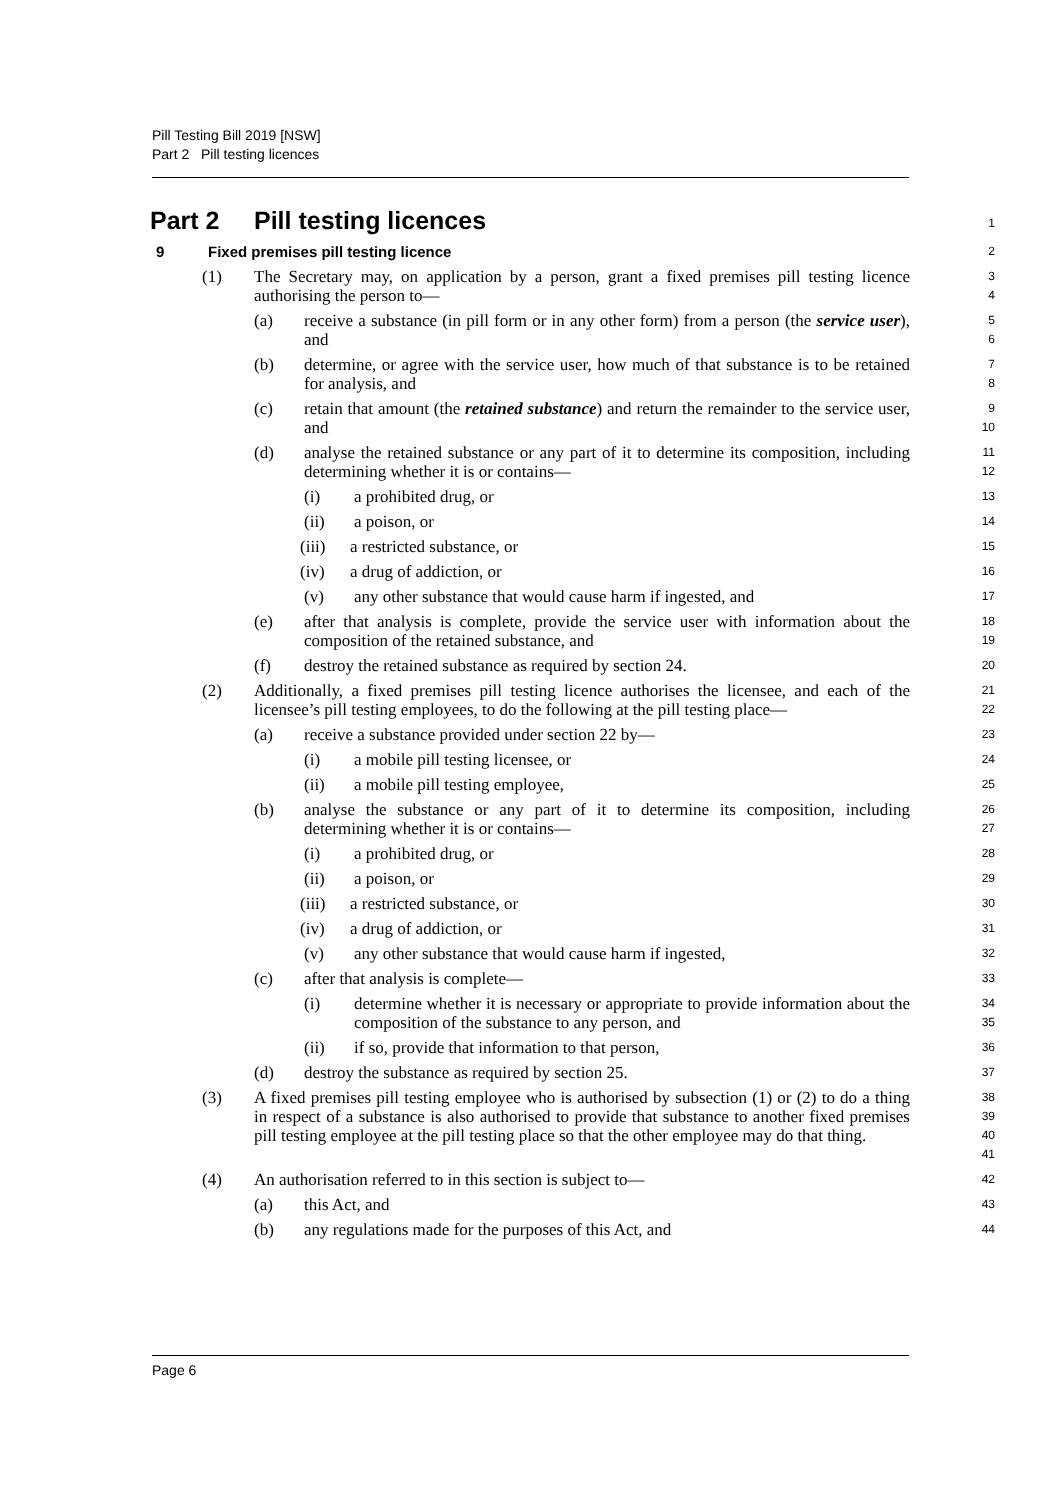Pill Testing Bill 2019 [NSW]
Part 2 Pill testing licences
Part 2 Pill testing licences
1
9 Fixed premises pill testing licence
2
(1) The Secretary may, on application by a person, grant a fixed premises pill testing licence authorising the person to—
3
4
(a) receive a substance (in pill form or in any other form) from a person (the service user), and
5
6
(b) determine, or agree with the service user, how much of that substance is to be retained for analysis, and
7
8
(c) retain that amount (the retained substance) and return the remainder to the service user, and
9
10
(d) analyse the retained substance or any part of it to determine its composition, including determining whether it is or contains—
11
12
(i) a prohibited drug, or
13
(ii) a poison, or
14
(iii) a restricted substance, or
15
(iv) a drug of addiction, or
16
(v) any other substance that would cause harm if ingested, and
17
(e) after that analysis is complete, provide the service user with information about the composition of the retained substance, and
18
19
(f) destroy the retained substance as required by section 24.
20
(2) Additionally, a fixed premises pill testing licence authorises the licensee, and each of the licensee’s pill testing employees, to do the following at the pill testing place—
21
22
(a) receive a substance provided under section 22 by—
23
(i) a mobile pill testing licensee, or
24
(ii) a mobile pill testing employee,
25
(b) analyse the substance or any part of it to determine its composition, including determining whether it is or contains—
26
27
(i) a prohibited drug, or
28
(ii) a poison, or
29
(iii) a restricted substance, or
30
(iv) a drug of addiction, or
31
(v) any other substance that would cause harm if ingested,
32
(c) after that analysis is complete—
33
(i) determine whether it is necessary or appropriate to provide information about the composition of the substance to any person, and
34
35
(ii) if so, provide that information to that person,
36
(d) destroy the substance as required by section 25.
37
(3) A fixed premises pill testing employee who is authorised by subsection (1) or (2) to do a thing in respect of a substance is also authorised to provide that substance to another fixed premises pill testing employee at the pill testing place so that the other employee may do that thing.
38
39
40
41
(4) An authorisation referred to in this section is subject to—
42
(a) this Act, and
43
(b) any regulations made for the purposes of this Act, and
44
Page 6